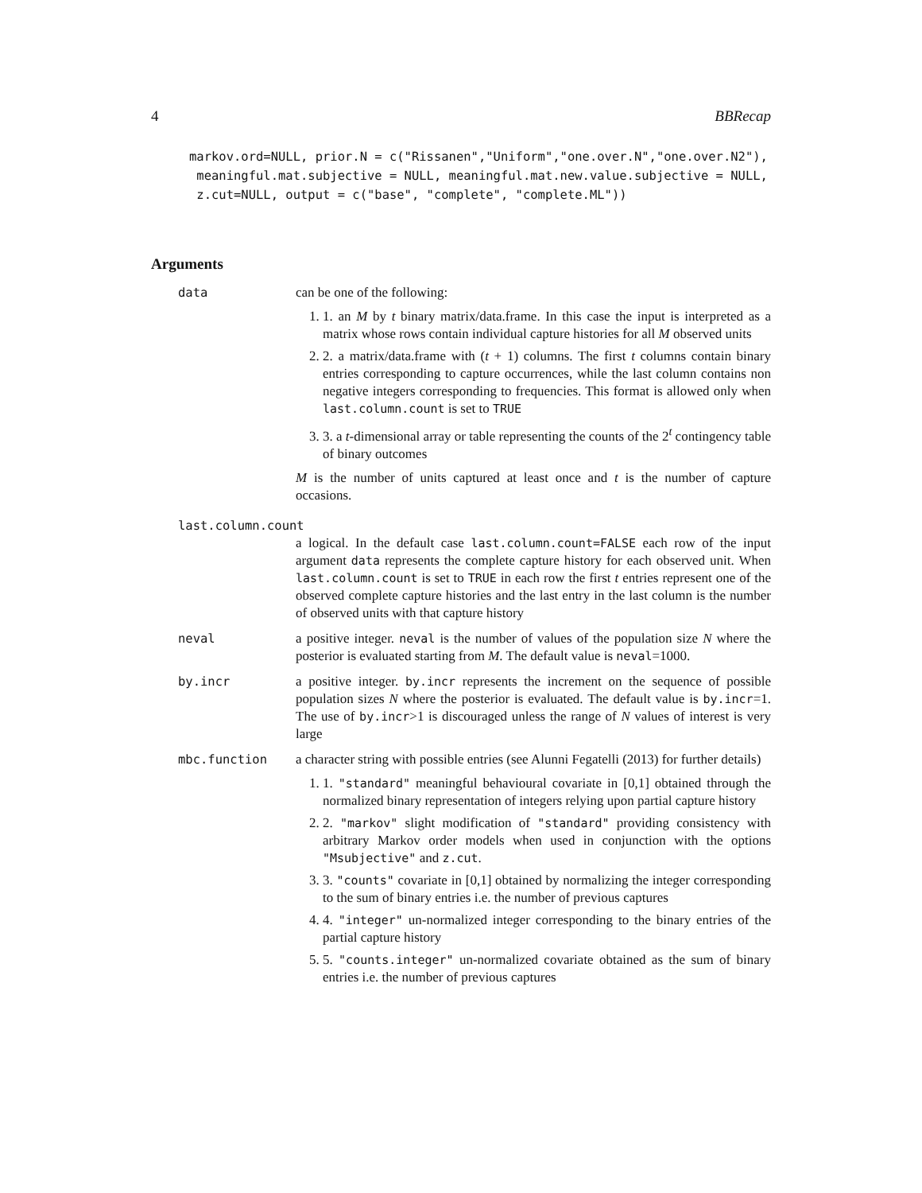4 BBRecap
markov.ord=NULL, prior.N = c("Rissanen","Uniform","one.over.N","one.over.N2"),
 meaningful.mat.subjective = NULL, meaningful.mat.new.value.subjective = NULL,
 z.cut=NULL, output = c("base", "complete", "complete.ML"))
Arguments
data can be one of the following:
1. 1. an M by t binary matrix/data.frame. In this case the input is interpreted as a matrix whose rows contain individual capture histories for all M observed units
2. 2. a matrix/data.frame with (t + 1) columns. The first t columns contain binary entries corresponding to capture occurrences, while the last column contains non negative integers corresponding to frequencies. This format is allowed only when last.column.count is set to TRUE
3. 3. a t-dimensional array or table representing the counts of the 2<sup>t</sup> contingency table of binary outcomes
M is the number of units captured at least once and t is the number of capture occasions.
last.column.count
a logical. In the default case last.column.count=FALSE each row of the input argument data represents the complete capture history for each observed unit. When last.column.count is set to TRUE in each row the first t entries represent one of the observed complete capture histories and the last entry in the last column is the number of observed units with that capture history
neval a positive integer. neval is the number of values of the population size N where the posterior is evaluated starting from M. The default value is neval=1000.
by.incr a positive integer. by.incr represents the increment on the sequence of possible population sizes N where the posterior is evaluated. The default value is by.incr=1. The use of by.incr>1 is discouraged unless the range of N values of interest is very large
mbc.function a character string with possible entries (see Alunni Fegatelli (2013) for further details)
1. 1. "standard" meaningful behavioural covariate in [0,1] obtained through the normalized binary representation of integers relying upon partial capture history
2. 2. "markov" slight modification of "standard" providing consistency with arbitrary Markov order models when used in conjunction with the options "Msubjective" and z.cut.
3. 3. "counts" covariate in [0,1] obtained by normalizing the integer corresponding to the sum of binary entries i.e. the number of previous captures
4. 4. "integer" un-normalized integer corresponding to the binary entries of the partial capture history
5. 5. "counts.integer" un-normalized covariate obtained as the sum of binary entries i.e. the number of previous captures